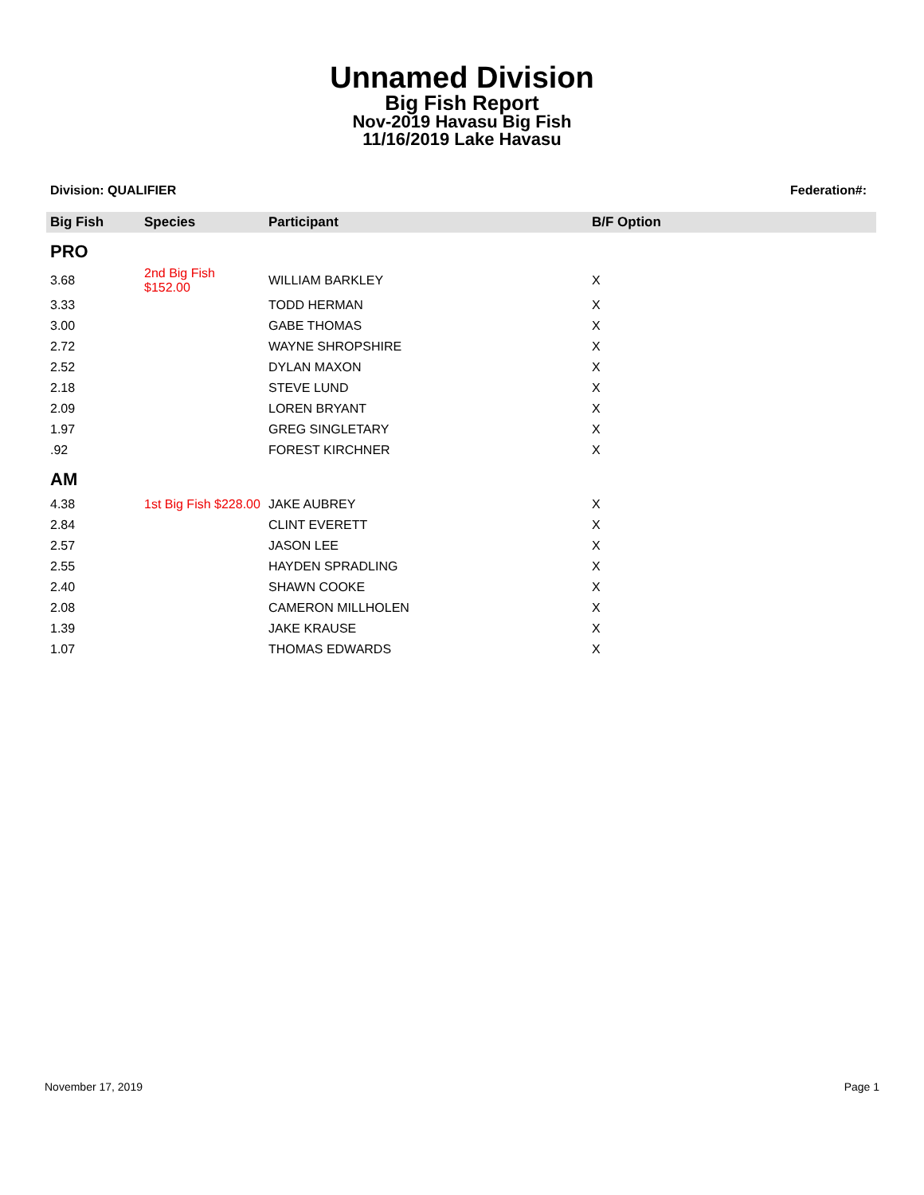Unnamed Division
Big Fish Report
Nov-2019 Havasu Big Fish
11/16/2019 Lake Havasu
Division: QUALIFIER Federation#:
| Big Fish | Species | Participant | B/F Option |
| --- | --- | --- | --- |
| PRO | | | |
| 3.68 | 2nd Big Fish $152.00 | WILLIAM BARKLEY | X |
| 3.33 | | TODD HERMAN | X |
| 3.00 | | GABE THOMAS | X |
| 2.72 | | WAYNE SHROPSHIRE | X |
| 2.52 | | DYLAN MAXON | X |
| 2.18 | | STEVE LUND | X |
| 2.09 | | LOREN BRYANT | X |
| 1.97 | | GREG SINGLETARY | X |
| .92 | | FOREST KIRCHNER | X |
| AM | | | |
| 4.38 | 1st Big Fish $228.00 | JAKE AUBREY | X |
| 2.84 | | CLINT EVERETT | X |
| 2.57 | | JASON LEE | X |
| 2.55 | | HAYDEN SPRADLING | X |
| 2.40 | | SHAWN COOKE | X |
| 2.08 | | CAMERON MILLHOLEN | X |
| 1.39 | | JAKE KRAUSE | X |
| 1.07 | | THOMAS EDWARDS | X |
November 17, 2019 Page 1